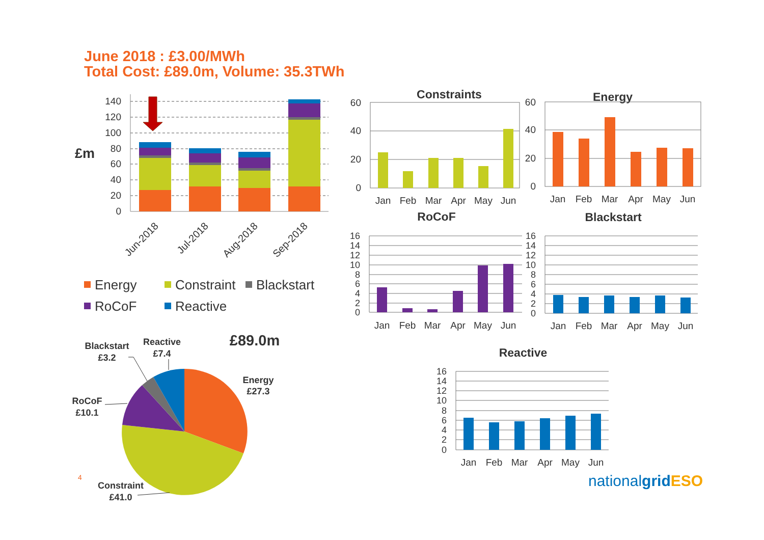June 2018 : £3.00/MWh
Total Cost: £89.0m, Volume: 35.3TWh
0
20
40
60
80
100
120
140
£m
Jun-2018
Jul-2018
Aug-2018
Sep-2018
Energy
Constraint
Blackstart
RoCoF
Reactive
Constraints
0
20
40
60
Jan
Feb
Mar
Apr
May
Jun
Energy
0
20
40
60
Jan
Feb
Mar
Apr
May
Jun
RoCoF
0
2
4
6
8
10
12
14
16
Jan
Feb
Mar
Apr
May
Jun
Blackstart
0
2
4
6
8
10
12
14
16
Jan
Feb
Mar
Apr
May
Jun
Reactive
0
2
4
6
8
10
12
14
16
Jan
Feb
Mar
Apr
May
Jun
£89.0m
Blackstart
£3.2
Reactive
£7.4
Energy
£27.3
RoCoF
£10.1
Constraint
£41.0
4
nationalgridESO